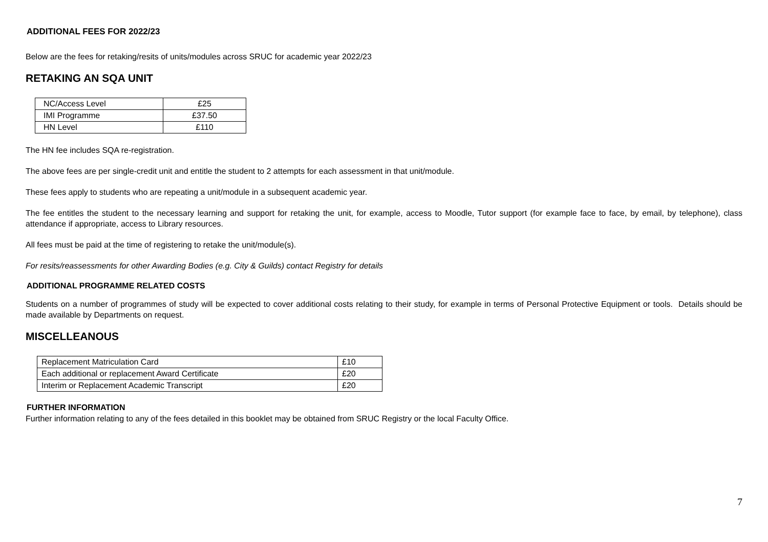ADDITIONAL FEES FOR 2022/23
Below are the fees for retaking/resits of units/modules across SRUC for academic year 2022/23
RETAKING AN SQA UNIT
| NC/Access Level | £25 |
| IMI Programme | £37.50 |
| HN Level | £110 |
The HN fee includes SQA re-registration.
The above fees are per single-credit unit and entitle the student to 2 attempts for each assessment in that unit/module.
These fees apply to students who are repeating a unit/module in a subsequent academic year.
The fee entitles the student to the necessary learning and support for retaking the unit, for example, access to Moodle, Tutor support (for example face to face, by email, by telephone), class attendance if appropriate, access to Library resources.
All fees must be paid at the time of registering to retake the unit/module(s).
For resits/reassessments for other Awarding Bodies (e.g. City & Guilds) contact Registry for details
ADDITIONAL PROGRAMME RELATED COSTS
Students on a number of programmes of study will be expected to cover additional costs relating to their study, for example in terms of Personal Protective Equipment or tools. Details should be made available by Departments on request.
MISCELLEANOUS
| Replacement Matriculation Card | £10 |
| Each additional or replacement Award Certificate | £20 |
| Interim or Replacement Academic Transcript | £20 |
FURTHER INFORMATION
Further information relating to any of the fees detailed in this booklet may be obtained from SRUC Registry or the local Faculty Office.
7